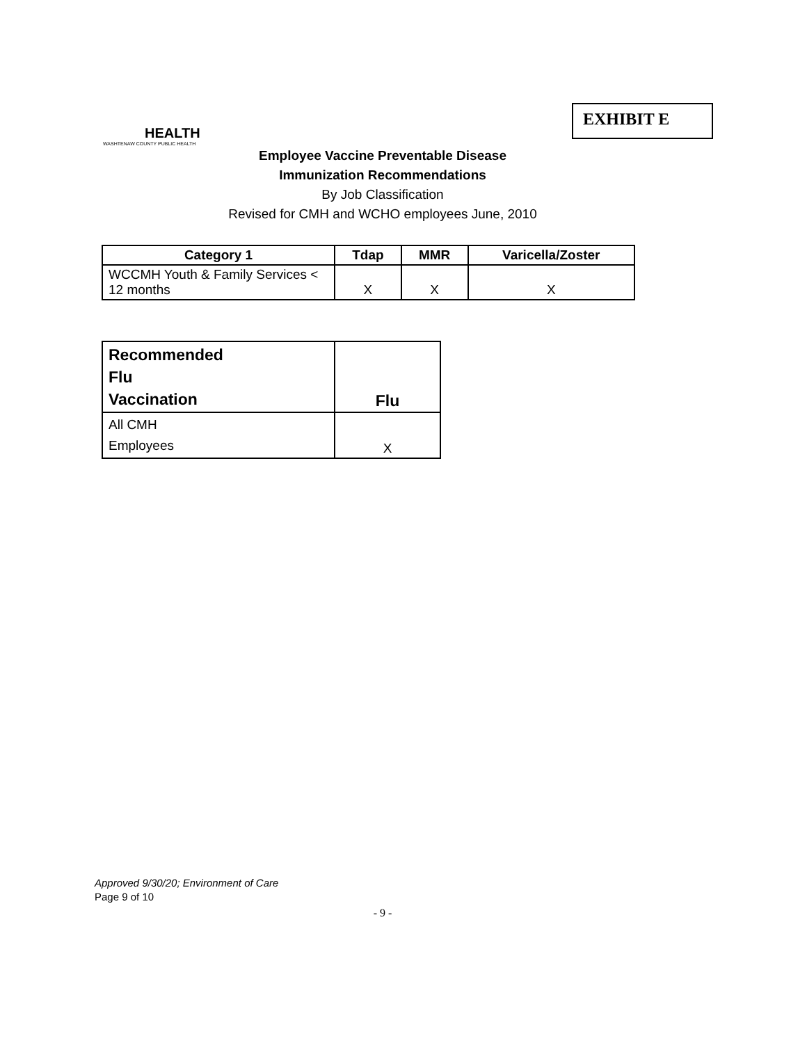EXHIBIT E
HEALTH
WASHTENAW COUNTY PUBLIC HEALTH
Employee Vaccine Preventable Disease
Immunization Recommendations
By Job Classification
Revised for CMH and WCHO employees June, 2010
| Category 1 | Tdap | MMR | Varicella/Zoster |
| --- | --- | --- | --- |
| WCCMH Youth & Family Services < 12 months | X | X | X |
| Recommended Flu Vaccination | Flu |
| --- | --- |
| All CMH Employees | X |
Approved 9/30/20; Environment of Care
Page 9 of 10
- 9 -